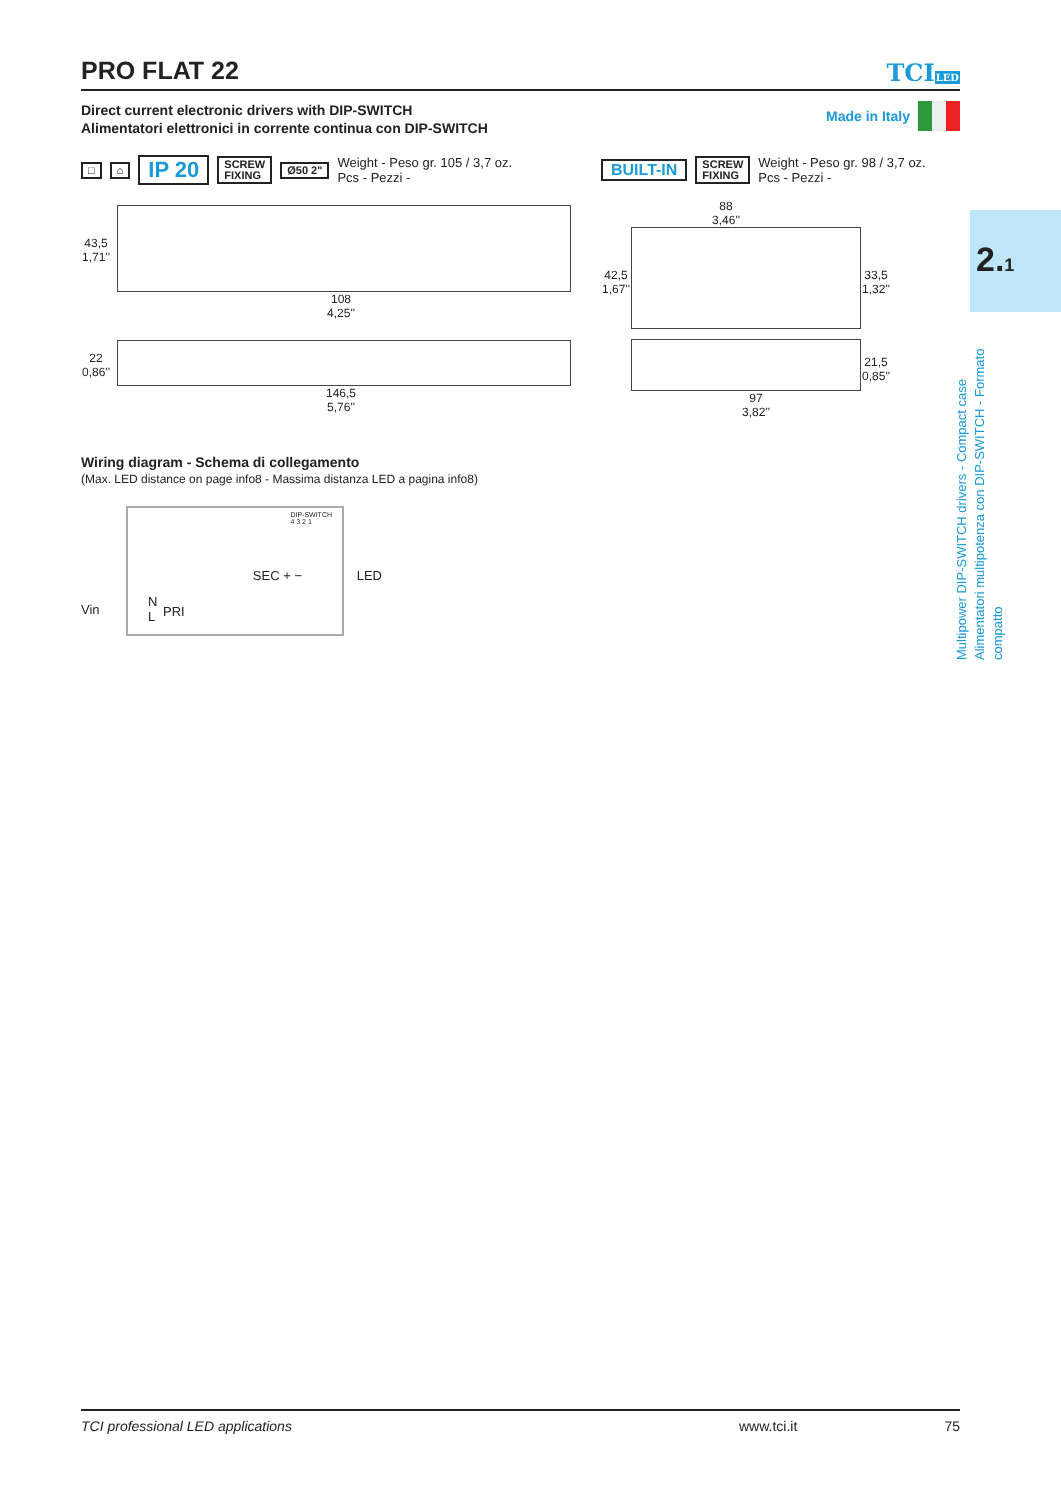PRO FLAT 22
TCILED
Direct current electronic drivers with DIP-SWITCH
Alimentatori elettronici in corrente continua con DIP-SWITCH
Made in Italy
□ ⌂ IP 20 SCREW
FIXING Ø50 2" Weight - Peso gr. 105 / 3,7 oz.
Pcs - Pezzi -
43,5
1,71''
108
4,25''
22
0,86''
146,5
5,76''
Wiring diagram - Schema di collegamento
(Max. LED distance on page info8 - Massima distanza LED a pagina info8)
Vin
DIP-SWITCH
4 3 2 1
SEC + − LED
N
L PRI
BUILT-IN SCREW
FIXING Weight - Peso gr. 98 / 3,7 oz.
Pcs - Pezzi -
88
3,46''
42,5
1,67''
33,5
1,32''
21,5
0,85''
97
3,82''
2.1
Multipower DIP-SWITCH drivers - Compact case
Alimentatori multipotenza con DIP-SWITCH - Formato compatto
TCI professional LED applications www.tci.it 75